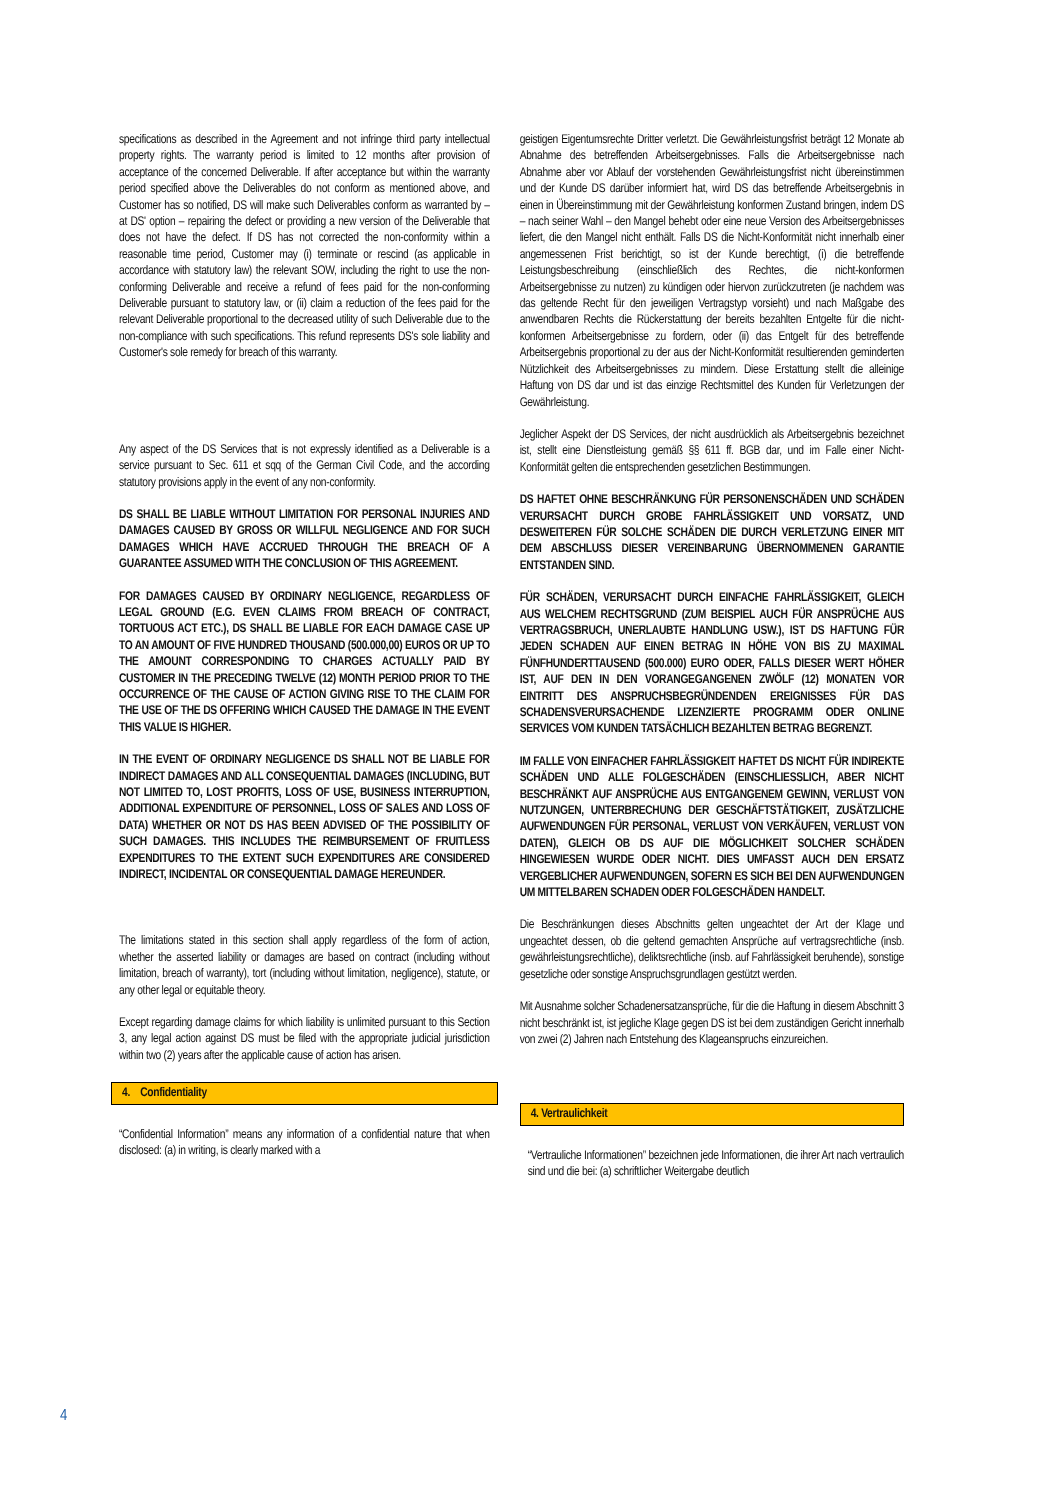specifications as described in the Agreement and not infringe third party intellectual property rights. The warranty period is limited to 12 months after provision of acceptance of the concerned Deliverable. If after acceptance but within the warranty period specified above the Deliverables do not conform as mentioned above, and Customer has so notified, DS will make such Deliverables conform as warranted by – at DS' option – repairing the defect or providing a new version of the Deliverable that does not have the defect. If DS has not corrected the non-conformity within a reasonable time period, Customer may (i) terminate or rescind (as applicable in accordance with statutory law) the relevant SOW, including the right to use the non-conforming Deliverable and receive a refund of fees paid for the non-conforming Deliverable pursuant to statutory law, or (ii) claim a reduction of the fees paid for the relevant Deliverable proportional to the decreased utility of such Deliverable due to the non-compliance with such specifications. This refund represents DS's sole liability and Customer's sole remedy for breach of this warranty.
Any aspect of the DS Services that is not expressly identified as a Deliverable is a service pursuant to Sec. 611 et sqq of the German Civil Code, and the according statutory provisions apply in the event of any non-conformity.
DS SHALL BE LIABLE WITHOUT LIMITATION FOR PERSONAL INJURIES AND DAMAGES CAUSED BY GROSS OR WILLFUL NEGLIGENCE AND FOR SUCH DAMAGES WHICH HAVE ACCRUED THROUGH THE BREACH OF A GUARANTEE ASSUMED WITH THE CONCLUSION OF THIS AGREEMENT.
FOR DAMAGES CAUSED BY ORDINARY NEGLIGENCE, REGARDLESS OF LEGAL GROUND (E.G. EVEN CLAIMS FROM BREACH OF CONTRACT, TORTUOUS ACT ETC.), DS SHALL BE LIABLE FOR EACH DAMAGE CASE UP TO AN AMOUNT OF FIVE HUNDRED THOUSAND (500.000,00) EUROS OR UP TO THE AMOUNT CORRESPONDING TO CHARGES ACTUALLY PAID BY CUSTOMER IN THE PRECEDING TWELVE (12) MONTH PERIOD PRIOR TO THE OCCURRENCE OF THE CAUSE OF ACTION GIVING RISE TO THE CLAIM FOR THE USE OF THE DS OFFERING WHICH CAUSED THE DAMAGE IN THE EVENT THIS VALUE IS HIGHER.
IN THE EVENT OF ORDINARY NEGLIGENCE DS SHALL NOT BE LIABLE FOR INDIRECT DAMAGES AND ALL CONSEQUENTIAL DAMAGES (INCLUDING, BUT NOT LIMITED TO, LOST PROFITS, LOSS OF USE, BUSINESS INTERRUPTION, ADDITIONAL EXPENDITURE OF PERSONNEL, LOSS OF SALES AND LOSS OF DATA) WHETHER OR NOT DS HAS BEEN ADVISED OF THE POSSIBILITY OF SUCH DAMAGES. THIS INCLUDES THE REIMBURSEMENT OF FRUITLESS EXPENDITURES TO THE EXTENT SUCH EXPENDITURES ARE CONSIDERED INDIRECT, INCIDENTAL OR CONSEQUENTIAL DAMAGE HEREUNDER.
The limitations stated in this section shall apply regardless of the form of action, whether the asserted liability or damages are based on contract (including without limitation, breach of warranty), tort (including without limitation, negligence), statute, or any other legal or equitable theory.
Except regarding damage claims for which liability is unlimited pursuant to this Section 3, any legal action against DS must be filed with the appropriate judicial jurisdiction within two (2) years after the applicable cause of action has arisen.
4. Confidentiality
“Confidential Information” means any information of a confidential nature that when disclosed: (a) in writing, is clearly marked with a
geistigen Eigentumsrechte Dritter verletzt. Die Gewährleistungsfrist beträgt 12 Monate ab Abnahme des betreffenden Arbeitsergebnisses. Falls die Arbeitsergebnisse nach Abnahme aber vor Ablauf der vorstehenden Gewährleistungsfrist nicht übereinstimmen und der Kunde DS darüber informiert hat, wird DS das betreffende Arbeitsergebnis in einen in Übereinstimmung mit der Gewährleistung konformen Zustand bringen, indem DS – nach seiner Wahl – den Mangel behebt oder eine neue Version des Arbeitsergebnisses liefert, die den Mangel nicht enthält. Falls DS die Nicht-Konformität nicht innerhalb einer angemessenen Frist berichtigt, so ist der Kunde berechtigt, (i) die betreffende Leistungsbeschreibung (einschließlich des Rechtes, die nicht-konformen Arbeitsergebnisse zu nutzen) zu kündigen oder hiervon zurückzutreten (je nachdem was das geltende Recht für den jeweiligen Vertragstyp vorsieht) und nach Maßgabe des anwendbaren Rechts die Rückerstattung der bereits bezahlten Entgelte für die nicht-konformen Arbeitsergebnisse zu fordern, oder (ii) das Entgelt für des betreffende Arbeitsergebnis proportional zu der aus der Nicht-Konformität resultierenden geminderten Nützlichkeit des Arbeitsergebnisses zu mindern. Diese Erstattung stellt die alleinige Haftung von DS dar und ist das einzige Rechtsmittel des Kunden für Verletzungen der Gewährleistung.
Jeglicher Aspekt der DS Services, der nicht ausdrücklich als Arbeitsergebnis bezeichnet ist, stellt eine Dienstleistung gemäß §§ 611 ff. BGB dar, und im Falle einer Nicht-Konformität gelten die entsprechenden gesetzlichen Bestimmungen.
DS HAFTET OHNE BESCHRÄNKUNG FÜR PERSONENSCHÄDEN UND SCHÄDEN VERURSACHT DURCH GROBE FAHRLÄSSIGKEIT UND VORSATZ, UND DESWEITEREN FÜR SOLCHE SCHÄDEN DIE DURCH VERLETZUNG EINER MIT DEM ABSCHLUSS DIESER VEREINBARUNG ÜBERNOMMENEN GARANTIE ENTSTANDEN SIND.
FÜR SCHÄDEN, VERURSACHT DURCH EINFACHE FAHRLÄSSIGKEIT, GLEICH AUS WELCHEM RECHTSGRUND (ZUM BEISPIEL AUCH FÜR ANSPRÜCHE AUS VERTRAGSBRUCH, UNERLAUBTE HANDLUNG USW.), IST DS HAFTUNG FÜR JEDEN SCHADEN AUF EINEN BETRAG IN HÖHE VON BIS ZU MAXIMAL FÜNFHUNDERTTAUSEND (500.000) EURO ODER, FALLS DIESER WERT HÖHER IST, AUF DEN IN DEN VORANGEGANGENEN ZWÖLF (12) MONATEN VOR EINTRITT DES ANSPRUCHSBEGRÜNDENDEN EREIGNISSES FÜR DAS SCHADENSVERURSACHENDE LIZENZIERTE PROGRAMM ODER ONLINE SERVICES VOM KUNDEN TATSÄCHLICH BEZAHLTEN BETRAG BEGRENZT.
IM FALLE VON EINFACHER FAHRLÄSSIGKEIT HAFTET DS NICHT FÜR INDIREKTE SCHÄDEN UND ALLE FOLGESCHÄDEN (EINSCHLIESSLICH, ABER NICHT BESCHRÄNKT AUF ANSPRÜCHE AUS ENTGANGENEM GEWINN, VERLUST VON NUTZUNGEN, UNTERBRECHUNG DER GESCHÄFTSTÄTIGKEIT, ZUSÄTZLICHE AUFWENDUNGEN FÜR PERSONAL, VERLUST VON VERKÄUFEN, VERLUST VON DATEN), GLEICH OB DS AUF DIE MÖGLICHKEIT SOLCHER SCHÄDEN HINGEWIESEN WURDE ODER NICHT. DIES UMFASST AUCH DEN ERSATZ VERGEBLICHER AUFWENDUNGEN, SOFERN ES SICH BEI DEN AUFWENDUNGEN UM MITTELBAREN SCHADEN ODER FOLGESCHÄDEN HANDELT.
Die Beschränkungen dieses Abschnitts gelten ungeachtet der Art der Klage und ungeachtet dessen, ob die geltend gemachten Ansprüche auf vertragsrechtliche (insb. gewährleistungsrechtliche), deliktsrechtliche (insb. auf Fahrlässigkeit beruhende), sonstige gesetzliche oder sonstige Anspruchsgrundlagen gestützt werden.
Mit Ausnahme solcher Schadenersatzansprüche, für die die Haftung in diesem Abschnitt 3 nicht beschränkt ist, ist jegliche Klage gegen DS ist bei dem zuständigen Gericht innerhalb von zwei (2) Jahren nach Entstehung des Klageanspruchs einzureichen.
4. Vertraulichkeit
“Vertrauliche Informationen” bezeichnen jede Informationen, die ihrer Art nach vertraulich sind und die bei: (a) schriftlicher Weitergabe deutlich
4